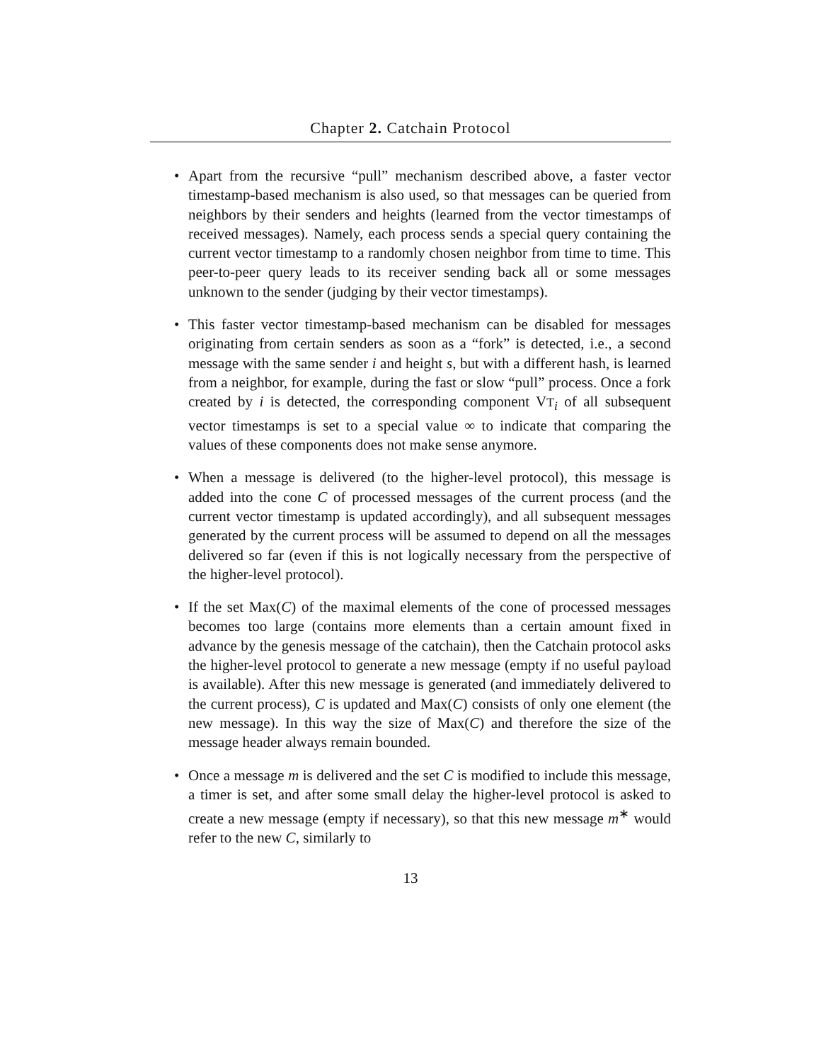Chapter 2. Catchain Protocol
• Apart from the recursive “pull” mechanism described above, a faster vector timestamp-based mechanism is also used, so that messages can be queried from neighbors by their senders and heights (learned from the vector timestamps of received messages). Namely, each process sends a special query containing the current vector timestamp to a randomly chosen neighbor from time to time. This peer-to-peer query leads to its receiver sending back all or some messages unknown to the sender (judging by their vector timestamps).
• This faster vector timestamp-based mechanism can be disabled for messages originating from certain senders as soon as a “fork” is detected, i.e., a second message with the same sender i and height s, but with a different hash, is learned from a neighbor, for example, during the fast or slow “pull” process. Once a fork created by i is detected, the corresponding component VT<sub>i</sub> of all subsequent vector timestamps is set to a special value ∞ to indicate that comparing the values of these components does not make sense anymore.
• When a message is delivered (to the higher-level protocol), this message is added into the cone C of processed messages of the current process (and the current vector timestamp is updated accordingly), and all subsequent messages generated by the current process will be assumed to depend on all the messages delivered so far (even if this is not logically necessary from the perspective of the higher-level protocol).
• If the set Max(C) of the maximal elements of the cone of processed messages becomes too large (contains more elements than a certain amount fixed in advance by the genesis message of the catchain), then the Catchain protocol asks the higher-level protocol to generate a new message (empty if no useful payload is available). After this new message is generated (and immediately delivered to the current process), C is updated and Max(C) consists of only one element (the new message). In this way the size of Max(C) and therefore the size of the message header always remain bounded.
• Once a message m is delivered and the set C is modified to include this message, a timer is set, and after some small delay the higher-level protocol is asked to create a new message (empty if necessary), so that this new message m<sup>∗</sup> would refer to the new C, similarly to
13